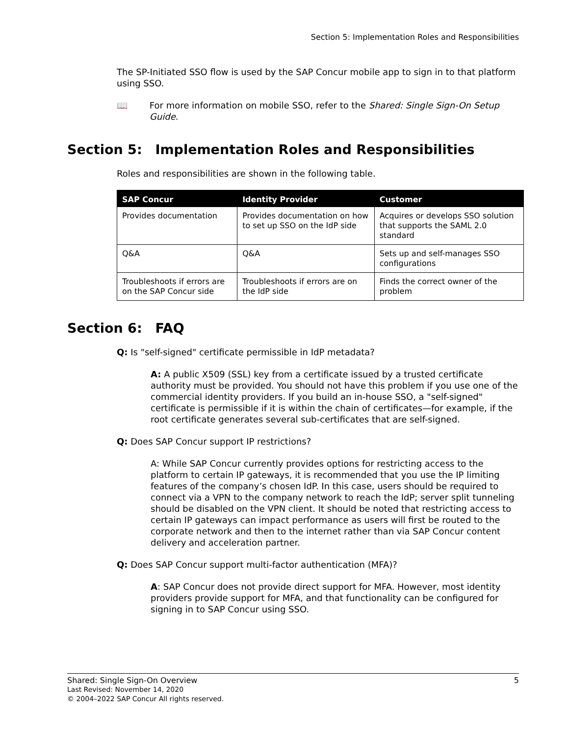Section 5: Implementation Roles and Responsibilities
The SP-Initiated SSO flow is used by the SAP Concur mobile app to sign in to that platform using SSO.
📖 For more information on mobile SSO, refer to the Shared: Single Sign-On Setup Guide.
Section 5: Implementation Roles and Responsibilities
Roles and responsibilities are shown in the following table.
| SAP Concur | Identity Provider | Customer |
| --- | --- | --- |
| Provides documentation | Provides documentation on how to set up SSO on the IdP side | Acquires or develops SSO solution that supports the SAML 2.0 standard |
| Q&A | Q&A | Sets up and self-manages SSO configurations |
| Troubleshoots if errors are on the SAP Concur side | Troubleshoots if errors are on the IdP side | Finds the correct owner of the problem |
Section 6: FAQ
Q: Is "self-signed" certificate permissible in IdP metadata?
A: A public X509 (SSL) key from a certificate issued by a trusted certificate authority must be provided. You should not have this problem if you use one of the commercial identity providers. If you build an in-house SSO, a "self-signed" certificate is permissible if it is within the chain of certificates—for example, if the root certificate generates several sub-certificates that are self-signed.
Q: Does SAP Concur support IP restrictions?
A: While SAP Concur currently provides options for restricting access to the platform to certain IP gateways, it is recommended that you use the IP limiting features of the company’s chosen IdP. In this case, users should be required to connect via a VPN to the company network to reach the IdP; server split tunneling should be disabled on the VPN client. It should be noted that restricting access to certain IP gateways can impact performance as users will first be routed to the corporate network and then to the internet rather than via SAP Concur content delivery and acceleration partner.
Q: Does SAP Concur support multi-factor authentication (MFA)?
A: SAP Concur does not provide direct support for MFA. However, most identity providers provide support for MFA, and that functionality can be configured for signing in to SAP Concur using SSO.
Shared: Single Sign-On Overview 5
Last Revised: November 14, 2020
© 2004–2022 SAP Concur All rights reserved.